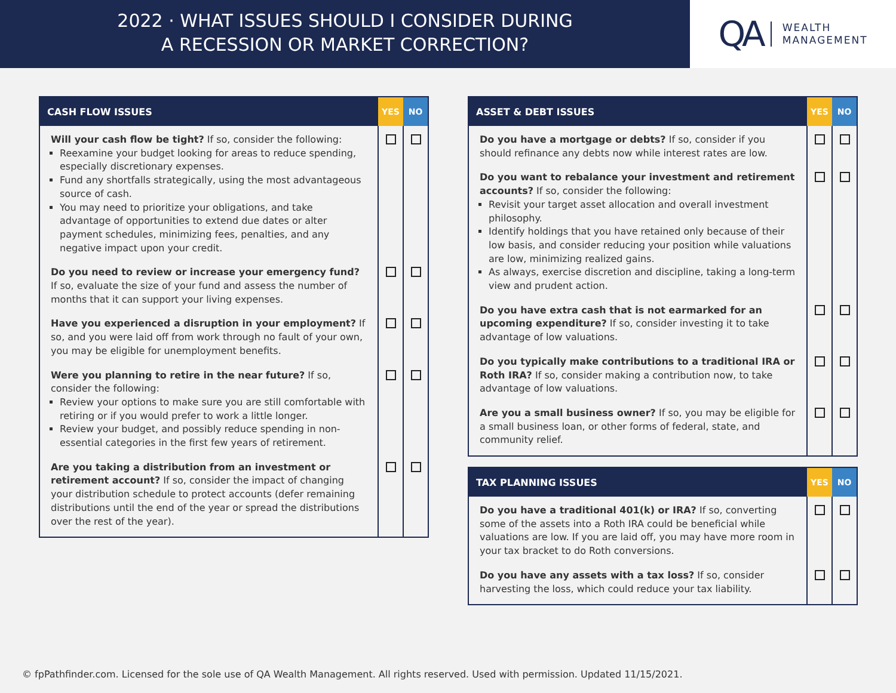2022 · WHAT ISSUES SHOULD I CONSIDER DURING
A RECESSION OR MARKET CORRECTION?
QA WEALTH
MANAGEMENT
| CASH FLOW ISSUES | YES | NO |
| --- | --- | --- |
| Will your cash flow be tight? If so, consider the following: Reexamine your budget looking for areas to reduce spending, especially discretionary expenses. Fund any shortfalls strategically, using the most advantageous source of cash. You may need to prioritize your obligations, and take advantage of opportunities to extend due dates or alter payment schedules, minimizing fees, penalties, and any negative impact upon your credit. | | |
| Do you need to review or increase your emergency fund? If so, evaluate the size of your fund and assess the number of months that it can support your living expenses. | | |
| Have you experienced a disruption in your employment? If so, and you were laid off from work through no fault of your own, you may be eligible for unemployment benefits. | | |
| Were you planning to retire in the near future? If so, consider the following: Review your options to make sure you are still comfortable with retiring or if you would prefer to work a little longer. Review your budget, and possibly reduce spending in non-essential categories in the first few years of retirement. | | |
| Are you taking a distribution from an investment or retirement account? If so, consider the impact of changing your distribution schedule to protect accounts (defer remaining distributions until the end of the year or spread the distributions over the rest of the year). | | |
| ASSET & DEBT ISSUES | YES | NO |
| --- | --- | --- |
| Do you have a mortgage or debts? If so, consider if you should refinance any debts now while interest rates are low. | | |
| Do you want to rebalance your investment and retirement accounts? If so, consider the following: Revisit your target asset allocation and overall investment philosophy. Identify holdings that you have retained only because of their low basis, and consider reducing your position while valuations are low, minimizing realized gains. As always, exercise discretion and discipline, taking a long-term view and prudent action. | | |
| Do you have extra cash that is not earmarked for an upcoming expenditure? If so, consider investing it to take advantage of low valuations. | | |
| Do you typically make contributions to a traditional IRA or Roth IRA? If so, consider making a contribution now, to take advantage of low valuations. | | |
| Are you a small business owner? If so, you may be eligible for a small business loan, or other forms of federal, state, and community relief. | | |
| TAX PLANNING ISSUES | YES | NO |
| --- | --- | --- |
| Do you have a traditional 401(k) or IRA? If so, converting some of the assets into a Roth IRA could be beneficial while valuations are low. If you are laid off, you may have more room in your tax bracket to do Roth conversions. | | |
| Do you have any assets with a tax loss? If so, consider harvesting the loss, which could reduce your tax liability. | | |
© fpPathfinder.com. Licensed for the sole use of QA Wealth Management. All rights reserved. Used with permission. Updated 11/15/2021.